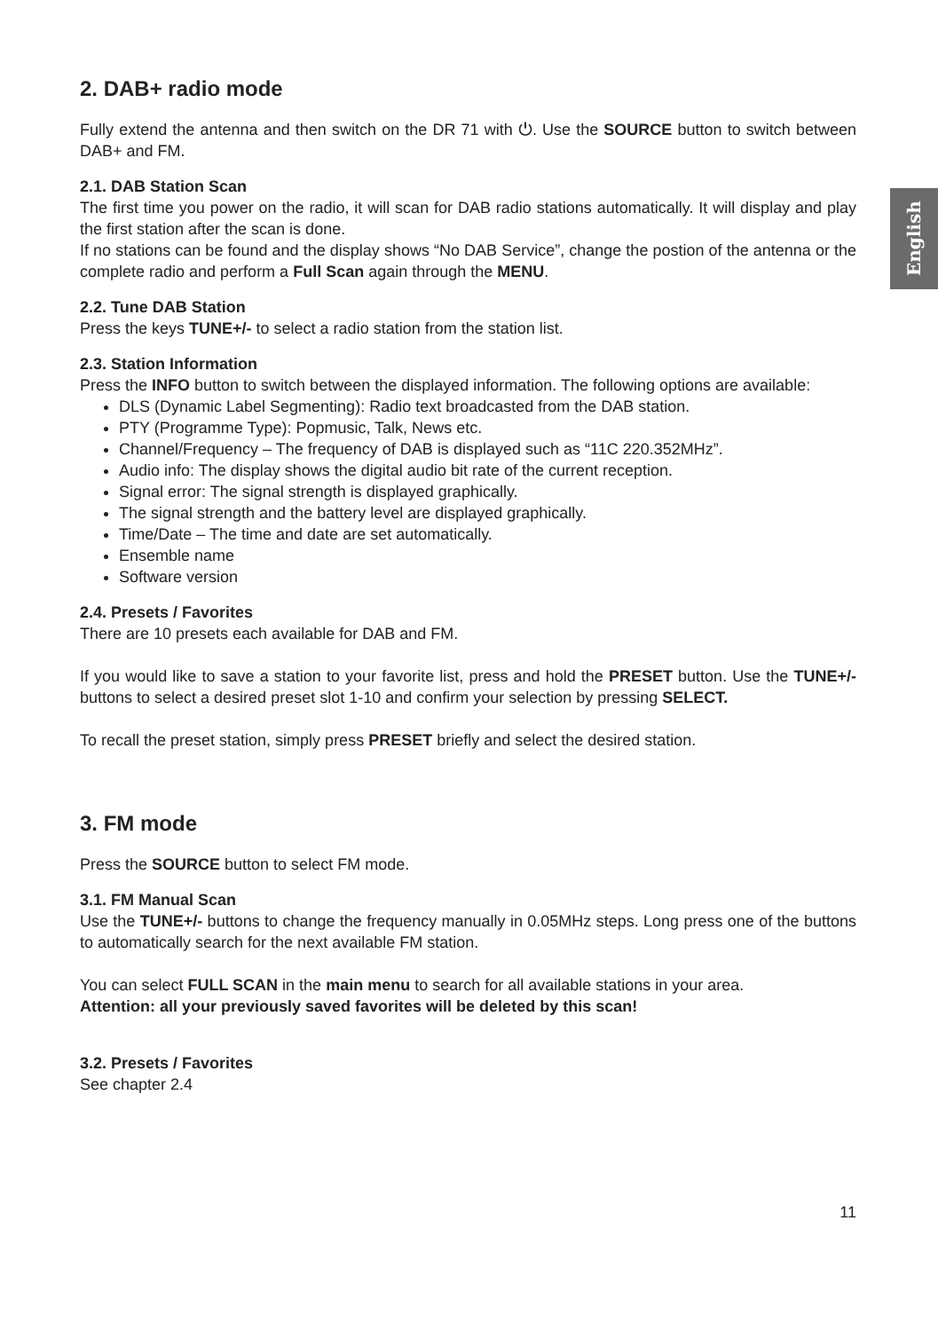English
2. DAB+ radio mode
Fully extend the antenna and then switch on the DR 71 with ⏻. Use the SOURCE button to switch between DAB+ and FM.
2.1. DAB Station Scan
The first time you power on the radio, it will scan for DAB radio stations automatically. It will display and play the first station after the scan is done.
If no stations can be found and the display shows “No DAB Service”, change the postion of the antenna or the complete radio and perform a Full Scan again through the MENU.
2.2. Tune DAB Station
Press the keys TUNE+/- to select a radio station from the station list.
2.3. Station Information
Press the INFO button to switch between the displayed information. The following options are available:
DLS (Dynamic Label Segmenting): Radio text broadcasted from the DAB station.
PTY (Programme Type): Popmusic, Talk, News etc.
Channel/Frequency – The frequency of DAB is displayed such as “11C 220.352MHz”.
Audio info: The display shows the digital audio bit rate of the current reception.
Signal error: The signal strength is displayed graphically.
The signal strength and the battery level are displayed graphically.
Time/Date – The time and date are set automatically.
Ensemble name
Software version
2.4. Presets / Favorites
There are 10 presets each available for DAB and FM.
If you would like to save a station to your favorite list, press and hold the PRESET button. Use the TUNE+/- buttons to select a desired preset slot 1-10 and confirm your selection by pressing SELECT.
To recall the preset station, simply press PRESET briefly and select the desired station.
3. FM mode
Press the SOURCE button to select FM mode.
3.1. FM Manual Scan
Use the TUNE+/- buttons to change the frequency manually in 0.05MHz steps. Long press one of the buttons to automatically search for the next available FM station.
You can select FULL SCAN in the main menu to search for all available stations in your area.
Attention: all your previously saved favorites will be deleted by this scan!
3.2. Presets / Favorites
See chapter 2.4
11